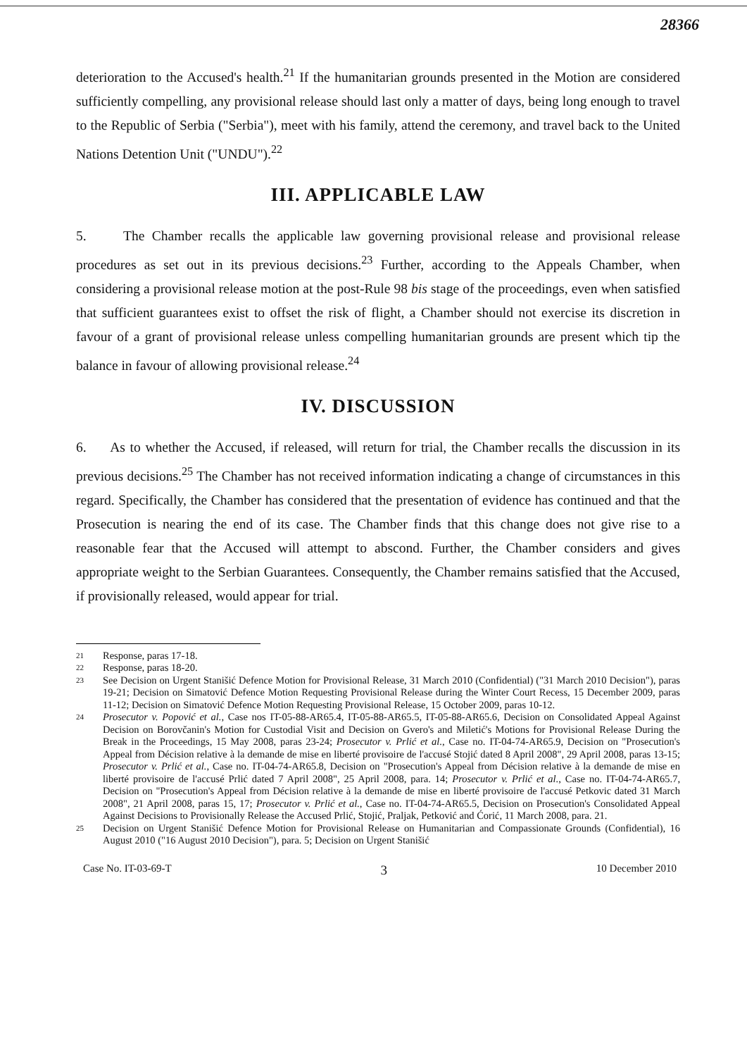28366
deterioration to the Accused's health.<sup>21</sup> If the humanitarian grounds presented in the Motion are considered sufficiently compelling, any provisional release should last only a matter of days, being long enough to travel to the Republic of Serbia ("Serbia"), meet with his family, attend the ceremony, and travel back to the United Nations Detention Unit ("UNDU").<sup>22</sup>
III. APPLICABLE LAW
5. The Chamber recalls the applicable law governing provisional release and provisional release procedures as set out in its previous decisions.<sup>23</sup> Further, according to the Appeals Chamber, when considering a provisional release motion at the post-Rule 98 bis stage of the proceedings, even when satisfied that sufficient guarantees exist to offset the risk of flight, a Chamber should not exercise its discretion in favour of a grant of provisional release unless compelling humanitarian grounds are present which tip the balance in favour of allowing provisional release.<sup>24</sup>
IV. DISCUSSION
6. As to whether the Accused, if released, will return for trial, the Chamber recalls the discussion in its previous decisions.<sup>25</sup> The Chamber has not received information indicating a change of circumstances in this regard. Specifically, the Chamber has considered that the presentation of evidence has continued and that the Prosecution is nearing the end of its case. The Chamber finds that this change does not give rise to a reasonable fear that the Accused will attempt to abscond. Further, the Chamber considers and gives appropriate weight to the Serbian Guarantees. Consequently, the Chamber remains satisfied that the Accused, if provisionally released, would appear for trial.
21 Response, paras 17-18.
22 Response, paras 18-20.
23 See Decision on Urgent Stanišić Defence Motion for Provisional Release, 31 March 2010 (Confidential) ("31 March 2010 Decision"), paras 19-21; Decision on Simatović Defence Motion Requesting Provisional Release during the Winter Court Recess, 15 December 2009, paras 11-12; Decision on Simatović Defence Motion Requesting Provisional Release, 15 October 2009, paras 10-12.
24 Prosecutor v. Popović et al., Case nos IT-05-88-AR65.4, IT-05-88-AR65.5, IT-05-88-AR65.6, Decision on Consolidated Appeal Against Decision on Borovčanin's Motion for Custodial Visit and Decision on Gvero's and Miletić's Motions for Provisional Release During the Break in the Proceedings, 15 May 2008, paras 23-24; Prosecutor v. Prlić et al., Case no. IT-04-74-AR65.9, Decision on "Prosecution's Appeal from Décision relative à la demande de mise en liberté provisoire de l'accusé Stojić dated 8 April 2008", 29 April 2008, paras 13-15; Prosecutor v. Prlić et al., Case no. IT-04-74-AR65.8, Decision on "Prosecution's Appeal from Décision relative à la demande de mise en liberté provisoire de l'accusé Prlić dated 7 April 2008", 25 April 2008, para. 14; Prosecutor v. Prlić et al., Case no. IT-04-74-AR65.7, Decision on "Prosecution's Appeal from Décision relative à la demande de mise en liberté provisoire de l'accusé Petkovic dated 31 March 2008", 21 April 2008, paras 15, 17; Prosecutor v. Prlić et al., Case no. IT-04-74-AR65.5, Decision on Prosecution's Consolidated Appeal Against Decisions to Provisionally Release the Accused Prlić, Stojić, Praljak, Petković and Ćorić, 11 March 2008, para. 21.
25 Decision on Urgent Stanišić Defence Motion for Provisional Release on Humanitarian and Compassionate Grounds (Confidential), 16 August 2010 ("16 August 2010 Decision"), para. 5; Decision on Urgent Stanišić
Case No. IT-03-69-T 3 10 December 2010